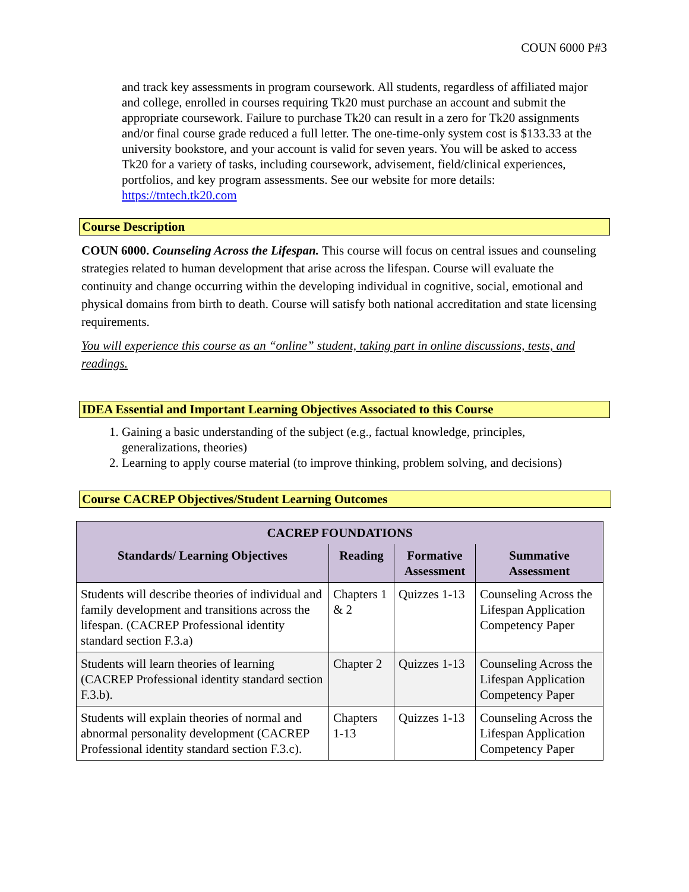COUN 6000 P#3
and track key assessments in program coursework. All students, regardless of affiliated major and college, enrolled in courses requiring Tk20 must purchase an account and submit the appropriate coursework. Failure to purchase Tk20 can result in a zero for Tk20 assignments and/or final course grade reduced a full letter. The one-time-only system cost is $133.33 at the university bookstore, and your account is valid for seven years. You will be asked to access Tk20 for a variety of tasks, including coursework, advisement, field/clinical experiences, portfolios, and key program assessments. See our website for more details: https://tntech.tk20.com
Course Description
COUN 6000. Counseling Across the Lifespan. This course will focus on central issues and counseling strategies related to human development that arise across the lifespan. Course will evaluate the continuity and change occurring within the developing individual in cognitive, social, emotional and physical domains from birth to death. Course will satisfy both national accreditation and state licensing requirements.
You will experience this course as an “online” student, taking part in online discussions, tests, and readings.
IDEA Essential and Important Learning Objectives Associated to this Course
1. Gaining a basic understanding of the subject (e.g., factual knowledge, principles, generalizations, theories)
2. Learning to apply course material (to improve thinking, problem solving, and decisions)
Course CACREP Objectives/Student Learning Outcomes
| CACREP FOUNDATIONS | | | |
| --- | --- | --- | --- |
| Standards/ Learning Objectives | Reading | Formative Assessment | Summative Assessment |
| Students will describe theories of individual and family development and transitions across the lifespan. (CACREP Professional identity standard section F.3.a) | Chapters 1 & 2 | Quizzes 1-13 | Counseling Across the Lifespan Application Competency Paper |
| Students will learn theories of learning (CACREP Professional identity standard section F.3.b). | Chapter 2 | Quizzes 1-13 | Counseling Across the Lifespan Application Competency Paper |
| Students will explain theories of normal and abnormal personality development (CACREP Professional identity standard section F.3.c). | Chapters 1-13 | Quizzes 1-13 | Counseling Across the Lifespan Application Competency Paper |